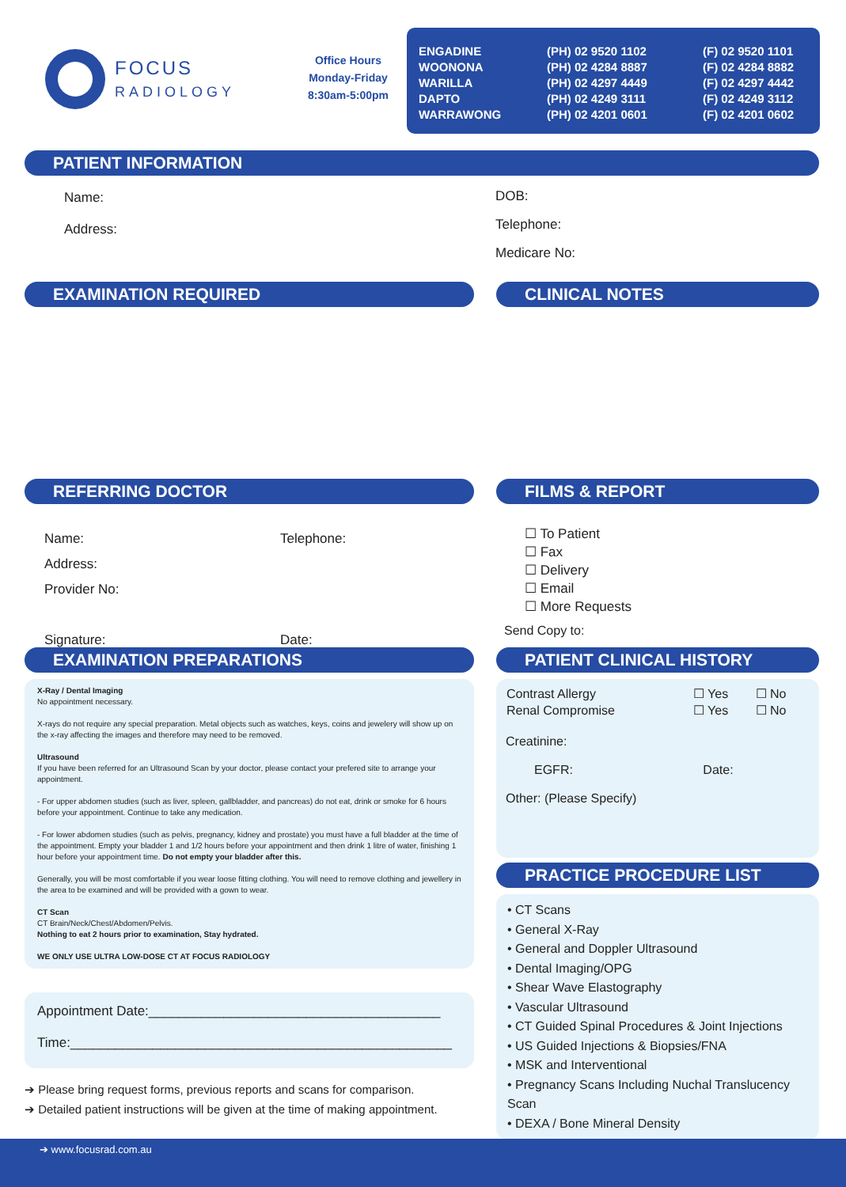FOCUS
RADIOLOGY
Office Hours
Monday-Friday
8:30am-5:00pm
| ENGADINE | (PH) 02 9520 1102 | (F) 02 9520 1101 |
| WOONONA | (PH) 02 4284 8887 | (F) 02 4284 8882 |
| WARILLA | (PH) 02 4297 4449 | (F) 02 4297 4442 |
| DAPTO | (PH) 02 4249 3111 | (F) 02 4249 3112 |
| WARRAWONG | (PH) 02 4201 0601 | (F) 02 4201 0602 |
PATIENT INFORMATION
Name:
Address:
DOB:
Telephone:
Medicare No:
EXAMINATION REQUIRED CLINICAL NOTES
REFERRING DOCTOR
Name:
Address:
Provider No:
Signature:
Telephone:
Date:
FILMS & REPORT
☐ To Patient
☐ Fax
☐ Delivery
☐ Email
☐ More Requests
Send Copy to:
EXAMINATION PREPARATIONS
X-Ray / Dental Imaging
No appointment necessary.
X-rays do not require any special preparation. Metal objects such as watches, keys, coins and jewelery will show up on the x-ray affecting the images and therefore may need to be removed.
Ultrasound
If you have been referred for an Ultrasound Scan by your doctor, please contact your prefered site to arrange your appointment.
- For upper abdomen studies (such as liver, spleen, gallbladder, and pancreas) do not eat, drink or smoke for 6 hours before your appointment. Continue to take any medication.
- For lower abdomen studies (such as pelvis, pregnancy, kidney and prostate) you must have a full bladder at the time of the appointment. Empty your bladder 1 and 1/2 hours before your appointment and then drink 1 litre of water, finishing 1 hour before your appointment time. Do not empty your bladder after this.
Generally, you will be most comfortable if you wear loose fitting clothing. You will need to remove clothing and jewellery in the area to be examined and will be provided with a gown to wear.
CT Scan
CT Brain/Neck/Chest/Abdomen/Pelvis.
Nothing to eat 2 hours prior to examination, Stay hydrated.
WE ONLY USE ULTRA LOW-DOSE CT AT FOCUS RADIOLOGY
Appointment Date:_______________________________________
Time:___________________________________________________
➔ Please bring request forms, previous reports and scans for comparison.
➔ Detailed patient instructions will be given at the time of making appointment.
PATIENT CLINICAL HISTORY
| Contrast Allergy | ☐ Yes | ☐ No |
| Renal Compromise | ☐ Yes | ☐ No |
Creatinine:
EGFR: Date:
Other: (Please Specify)
PRACTICE PROCEDURE LIST
• CT Scans
• General X-Ray
• General and Doppler Ultrasound
• Dental Imaging/OPG
• Shear Wave Elastography
• Vascular Ultrasound
• CT Guided Spinal Procedures & Joint Injections
• US Guided Injections & Biopsies/FNA
• MSK and Interventional
• Pregnancy Scans Including Nuchal Translucency Scan
• DEXA / Bone Mineral Density
➔ www.focusrad.com.au